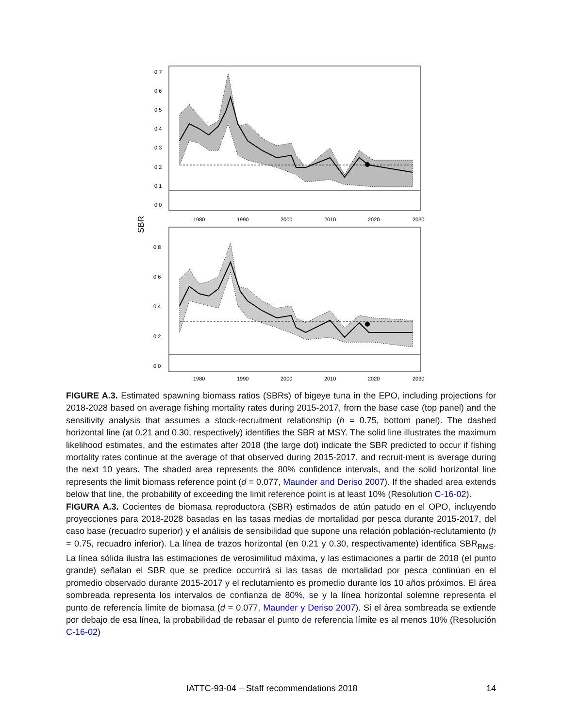0.7
0.6
0.5
0.4
0.3
0.2
0.1
0.0
1980
1990
2000
2010
2020
2030
SBR
0.8
0.6
0.4
0.2
0.0
1980
1990
2000
2010
2020
2030
FIGURE A.3. Estimated spawning biomass ratios (SBRs) of bigeye tuna in the EPO, including projections for 2018-2028 based on average fishing mortality rates during 2015-2017, from the base case (top panel) and the sensitivity analysis that assumes a stock-recruitment relationship (h = 0.75, bottom panel). The dashed horizontal line (at 0.21 and 0.30, respectively) identifies the SBR at MSY. The solid line illustrates the maximum likelihood estimates, and the estimates after 2018 (the large dot) indicate the SBR predicted to occur if fishing mortality rates continue at the average of that observed during 2015-2017, and recruit-ment is average during the next 10 years. The shaded area represents the 80% confidence intervals, and the solid horizontal line represents the limit biomass reference point (d = 0.077, Maunder and Deriso 2007). If the shaded area extends below that line, the probability of exceeding the limit reference point is at least 10% (Resolution C-16-02).
FIGURA A.3. Cocientes de biomasa reproductora (SBR) estimados de atún patudo en el OPO, incluyendo proyecciones para 2018-2028 basadas en las tasas medias de mortalidad por pesca durante 2015-2017, del caso base (recuadro superior) y el análisis de sensibilidad que supone una relación población-reclutamiento (h = 0.75, recuadro inferior). La línea de trazos horizontal (en 0.21 y 0.30, respectivamente) identifica SBR<sub>RMS</sub>. La línea sólida ilustra las estimaciones de verosimilitud máxima, y las estimaciones a partir de 2018 (el punto grande) señalan el SBR que se predice occurrirá si las tasas de mortalidad por pesca continúan en el promedio observado durante 2015-2017 y el reclutamiento es promedio durante los 10 años próximos. El área sombreada representa los intervalos de confianza de 80%, se y la línea horizontal solemne representa el punto de referencia límite de biomasa (d = 0.077, Maunder y Deriso 2007). Si el área sombreada se extiende por debajo de esa línea, la probabilidad de rebasar el punto de referencia límite es al menos 10% (Resolución C-16-02)
IATTC-93-04 – Staff recommendations 2018 14